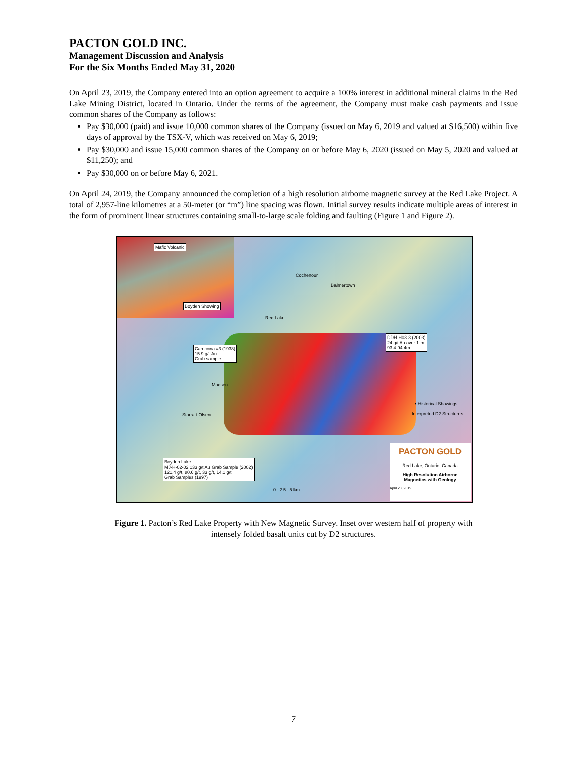PACTON GOLD INC.
Management Discussion and Analysis
For the Six Months Ended May 31, 2020
On April 23, 2019, the Company entered into an option agreement to acquire a 100% interest in additional mineral claims in the Red Lake Mining District, located in Ontario. Under the terms of the agreement, the Company must make cash payments and issue common shares of the Company as follows:
Pay $30,000 (paid) and issue 10,000 common shares of the Company (issued on May 6, 2019 and valued at $16,500) within five days of approval by the TSX-V, which was received on May 6, 2019;
Pay $30,000 and issue 15,000 common shares of the Company on or before May 6, 2020 (issued on May 5, 2020 and valued at $11,250); and
Pay $30,000 on or before May 6, 2021.
On April 24, 2019, the Company announced the completion of a high resolution airborne magnetic survey at the Red Lake Project. A total of 2,957-line kilometres at a 50-meter (or “m”) line spacing was flown. Initial survey results indicate multiple areas of interest in the form of prominent linear structures containing small-to-large scale folding and faulting (Figure 1 and Figure 2).
Mafic Volcanic
Boyden Showing
Cochenour
Balmertown
Red Lake
DDH-H03-3 (2003)
24 g/t Au over 1 m
93.4-94.4m
Carricona #3 (1938)
15.9 g/t Au
Grab sample
Madsen
Starratt-Olsen
• Historical Showings
- - - - Interpreted D2 Structures
Boyden Lake
MJ-H-02-02 133 g/t Au Grab Sample (2002)
121.4 g/t, 80.6 g/t, 33 g/t, 14.1 g/t
Grab Samples (1997)
0 2.5 5 km
PACTON GOLD
Red Lake, Ontario, Canada
High Resolution Airborne
Magnetics with Geology
April 23, 2019
Figure 1. Pacton’s Red Lake Property with New Magnetic Survey. Inset over western half of property with
intensely folded basalt units cut by D2 structures.
7